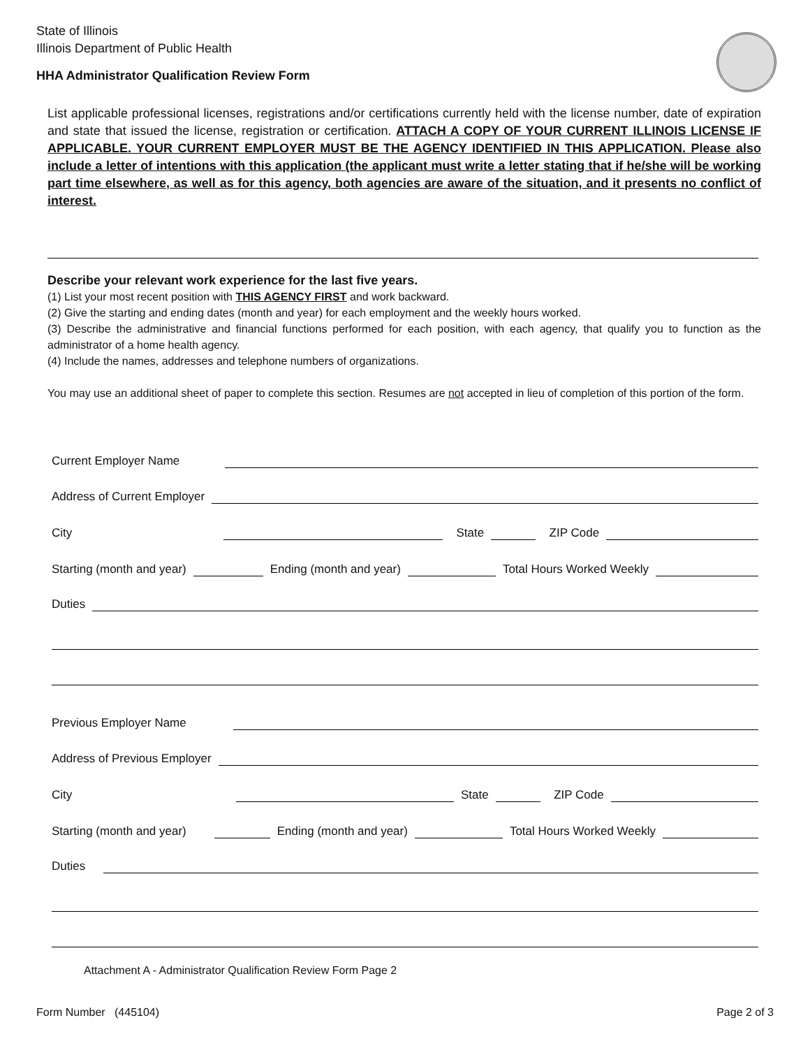State of Illinois
Illinois Department of Public Health
HHA Administrator Qualification Review Form
List applicable professional licenses, registrations and/or certifications currently held with the license number, date of expiration and state that issued the license, registration or certification. ATTACH A COPY OF YOUR CURRENT ILLINOIS LICENSE IF APPLICABLE. YOUR CURRENT EMPLOYER MUST BE THE AGENCY IDENTIFIED IN THIS APPLICATION. Please also include a letter of intentions with this application (the applicant must write a letter stating that if he/she will be working part time elsewhere, as well as for this agency, both agencies are aware of the situation, and it presents no conflict of interest.
Describe your relevant work experience for the last five years.
(1) List your most recent position with THIS AGENCY FIRST and work backward.
(2) Give the starting and ending dates (month and year) for each employment and the weekly hours worked.
(3) Describe the administrative and financial functions performed for each position, with each agency, that qualify you to function as the administrator of a home health agency.
(4) Include the names, addresses and telephone numbers of organizations.
You may use an additional sheet of paper to complete this section. Resumes are not accepted in lieu of completion of this portion of the form.
Current Employer Name
Address of Current Employer
City State ZIP Code
Starting (month and year) Ending (month and year) Total Hours Worked Weekly
Duties
Previous Employer Name
Address of Previous Employer
City State ZIP Code
Starting (month and year) Ending (month and year) Total Hours Worked Weekly
Duties
Attachment A - Administrator Qualification Review Form Page 2
Form Number (445104) Page 2 of 3